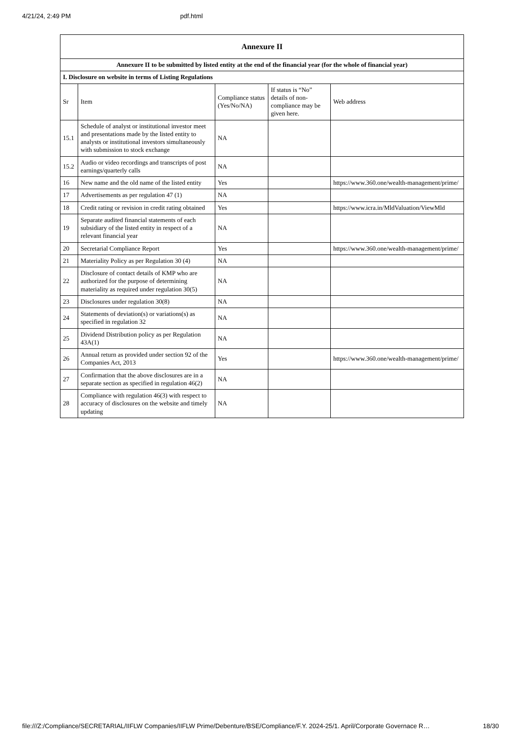4/21/24, 2:49 PM pdf.html
| Annexure II | | | | |
| Annexure II to be submitted by listed entity at the end of the financial year (for the whole of financial year) | | | | |
| I. Disclosure on website in terms of Listing Regulations | | | | |
| Sr | Item | Compliance status (Yes/No/NA) | If status is “No” details of non-compliance may be given here. | Web address |
| 15.1 | Schedule of analyst or institutional investor meet and presentations made by the listed entity to analysts or institutional investors simultaneously with submission to stock exchange | NA | | |
| 15.2 | Audio or video recordings and transcripts of post earnings/quarterly calls | NA | | |
| 16 | New name and the old name of the listed entity | Yes | | https://www.360.one/wealth-management/prime/ |
| 17 | Advertisements as per regulation 47 (1) | NA | | |
| 18 | Credit rating or revision in credit rating obtained | Yes | | https://www.icra.in/MldValuation/ViewMld |
| 19 | Separate audited financial statements of each subsidiary of the listed entity in respect of a relevant financial year | NA | | |
| 20 | Secretarial Compliance Report | Yes | | https://www.360.one/wealth-management/prime/ |
| 21 | Materiality Policy as per Regulation 30 (4) | NA | | |
| 22 | Disclosure of contact details of KMP who are authorized for the purpose of determining materiality as required under regulation 30(5) | NA | | |
| 23 | Disclosures under regulation 30(8) | NA | | |
| 24 | Statements of deviation(s) or variations(s) as specified in regulation 32 | NA | | |
| 25 | Dividend Distribution policy as per Regulation 43A(1) | NA | | |
| 26 | Annual return as provided under section 92 of the Companies Act, 2013 | Yes | | https://www.360.one/wealth-management/prime/ |
| 27 | Confirmation that the above disclosures are in a separate section as specified in regulation 46(2) | NA | | |
| 28 | Compliance with regulation 46(3) with respect to accuracy of disclosures on the website and timely updating | NA | | |
file:///Z:/Compliance/SECRETARIAL/IIFLW Companies/IIFLW Prime/Debenture/BSE/Compliance/F.Y. 2024-25/1. April/Corporate Governace R… 18/30